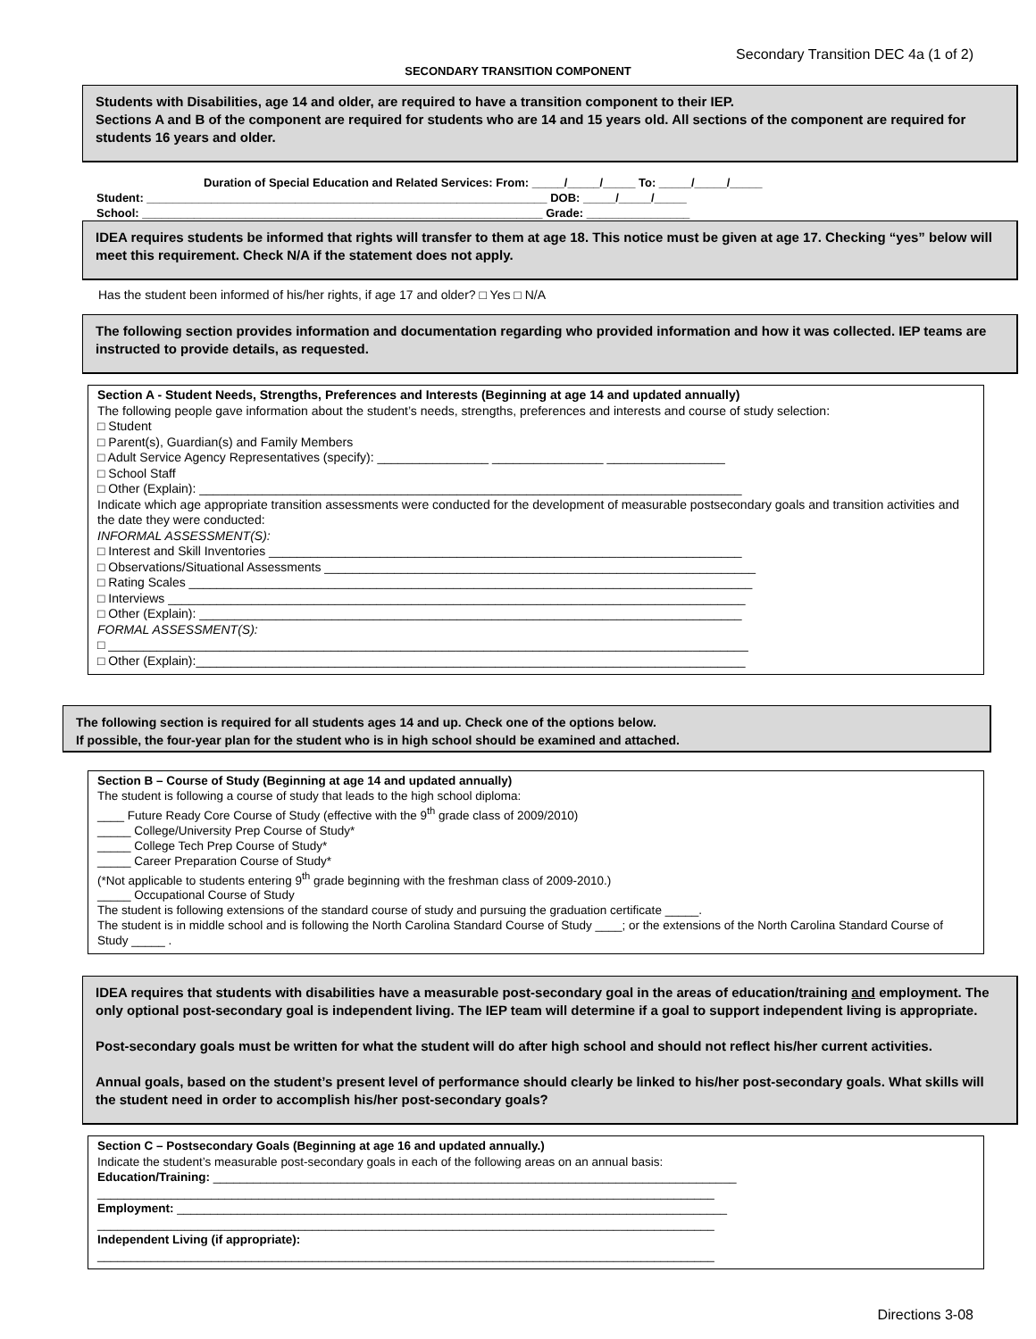Secondary Transition DEC 4a (1 of 2)
SECONDARY TRANSITION COMPONENT
Students with Disabilities, age 14 and older, are required to have a transition component to their IEP.
Sections A and B of the component are required for students who are 14 and 15 years old. All sections of the component are required for students 16 years and older.
Duration of Special Education and Related Services: From: _____/_____/_____ To: _____/_____/_____
Student: ______________________________________________________________ DOB: _____/_____/_____
School: ______________________________________________________________ Grade: ________________
IDEA requires students be informed that rights will transfer to them at age 18. This notice must be given at age 17. Checking “yes” below will meet this requirement. Check N/A if the statement does not apply.
Has the student been informed of his/her rights, if age 17 and older? □ Yes □ N/A
The following section provides information and documentation regarding who provided information and how it was collected. IEP teams are instructed to provide details, as requested.
Section A - Student Needs, Strengths, Preferences and Interests (Beginning at age 14 and updated annually)
The following people gave information about the student’s needs, strengths, preferences and interests and course of study selection:
□ Student
□ Parent(s), Guardian(s) and Family Members
□ Adult Service Agency Representatives (specify): ________________ ________________ _________________
□ School Staff
□ Other (Explain): ______________________________________________________________________________
Indicate which age appropriate transition assessments were conducted for the development of measurable postsecondary goals and transition activities and the date they were conducted:
INFORMAL ASSESSMENT(S):
□ Interest and Skill Inventories ____________________________________________________________________
□ Observations/Situational Assessments ______________________________________________________________
□ Rating Scales _________________________________________________________________________________
□ Interviews ___________________________________________________________________________________
□ Other (Explain): ______________________________________________________________________________
FORMAL ASSESSMENT(S):
□ ____________________________________________________________________________________________
□ Other (Explain):_______________________________________________________________________________
The following section is required for all students ages 14 and up. Check one of the options below.
If possible, the four-year plan for the student who is in high school should be examined and attached.
Section B – Course of Study (Beginning at age 14 and updated annually)
The student is following a course of study that leads to the high school diploma:
____ Future Ready Core Course of Study (effective with the 9<sup>th</sup> grade class of 2009/2010)
_____ College/University Prep Course of Study*
_____ College Tech Prep Course of Study*
_____ Career Preparation Course of Study*
(*Not applicable to students entering 9<sup>th</sup> grade beginning with the freshman class of 2009-2010.)
_____ Occupational Course of Study
The student is following extensions of the standard course of study and pursuing the graduation certificate _____.
The student is in middle school and is following the North Carolina Standard Course of Study ____; or the extensions of the North Carolina Standard Course of Study _____ .
IDEA requires that students with disabilities have a measurable post-secondary goal in the areas of education/training and employment. The only optional post-secondary goal is independent living. The IEP team will determine if a goal to support independent living is appropriate.
Post-secondary goals must be written for what the student will do after high school and should not reflect his/her current activities.
Annual goals, based on the student’s present level of performance should clearly be linked to his/her post-secondary goals. What skills will the student need in order to accomplish his/her post-secondary goals?
Section C – Postsecondary Goals (Beginning at age 16 and updated annually.)
Indicate the student’s measurable post-secondary goals in each of the following areas on an annual basis:
Education/Training: ______________________________________________________________________________
____________________________________________________________________________________________
Employment: __________________________________________________________________________________
____________________________________________________________________________________________
Independent Living (if appropriate):
____________________________________________________________________________________________
Directions 3-08